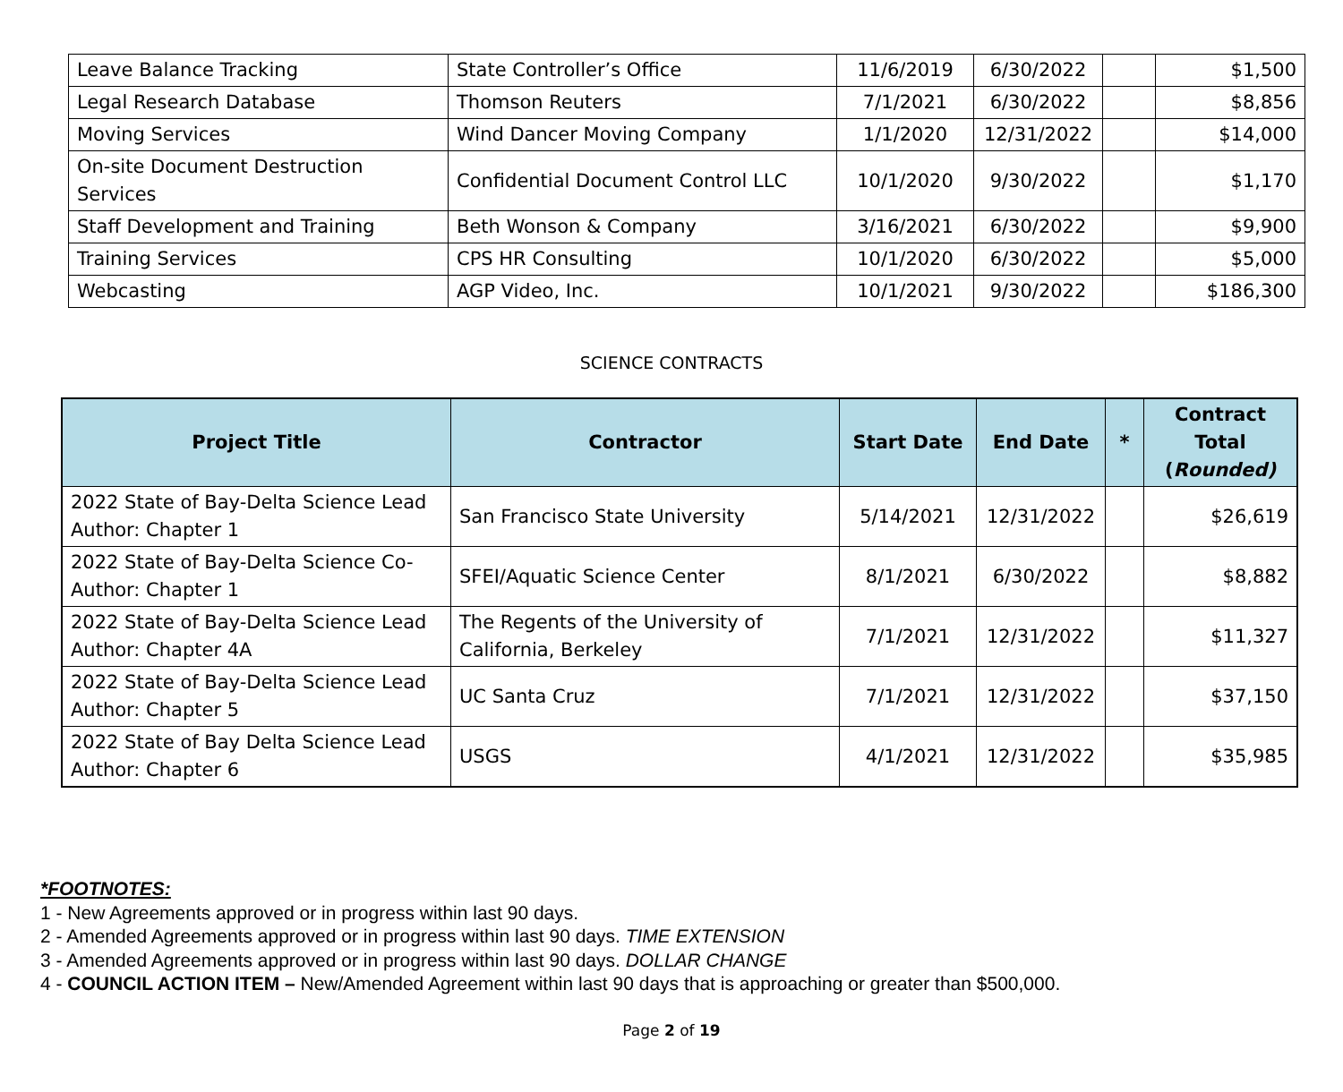| Leave Balance Tracking | State Controller’s Office | 11/6/2019 | 6/30/2022 | | $1,500 |
| Legal Research Database | Thomson Reuters | 7/1/2021 | 6/30/2022 | | $8,856 |
| Moving Services | Wind Dancer Moving Company | 1/1/2020 | 12/31/2022 | | $14,000 |
| On-site Document Destruction Services | Confidential Document Control LLC | 10/1/2020 | 9/30/2022 | | $1,170 |
| Staff Development and Training | Beth Wonson & Company | 3/16/2021 | 6/30/2022 | | $9,900 |
| Training Services | CPS HR Consulting | 10/1/2020 | 6/30/2022 | | $5,000 |
| Webcasting | AGP Video, Inc. | 10/1/2021 | 9/30/2022 | | $186,300 |
SCIENCE CONTRACTS
| Project Title | Contractor | Start Date | End Date | * | Contract Total ( Rounded) |
| --- | --- | --- | --- | --- | --- |
| 2022 State of Bay-Delta Science Lead Author: Chapter 1 | San Francisco State University | 5/14/2021 | 12/31/2022 | | $26,619 |
| 2022 State of Bay-Delta Science Co-Author: Chapter 1 | SFEI/Aquatic Science Center | 8/1/2021 | 6/30/2022 | | $8,882 |
| 2022 State of Bay-Delta Science Lead Author: Chapter 4A | The Regents of the University of California, Berkeley | 7/1/2021 | 12/31/2022 | | $11,327 |
| 2022 State of Bay-Delta Science Lead Author: Chapter 5 | UC Santa Cruz | 7/1/2021 | 12/31/2022 | | $37,150 |
| 2022 State of Bay Delta Science Lead Author: Chapter 6 | USGS | 4/1/2021 | 12/31/2022 | | $35,985 |
*FOOTNOTES:
1 - New Agreements approved or in progress within last 90 days.
2 - Amended Agreements approved or in progress within last 90 days. TIME EXTENSION
3 - Amended Agreements approved or in progress within last 90 days. DOLLAR CHANGE
4 - COUNCIL ACTION ITEM – New/Amended Agreement within last 90 days that is approaching or greater than $500,000.
Page 2 of 19